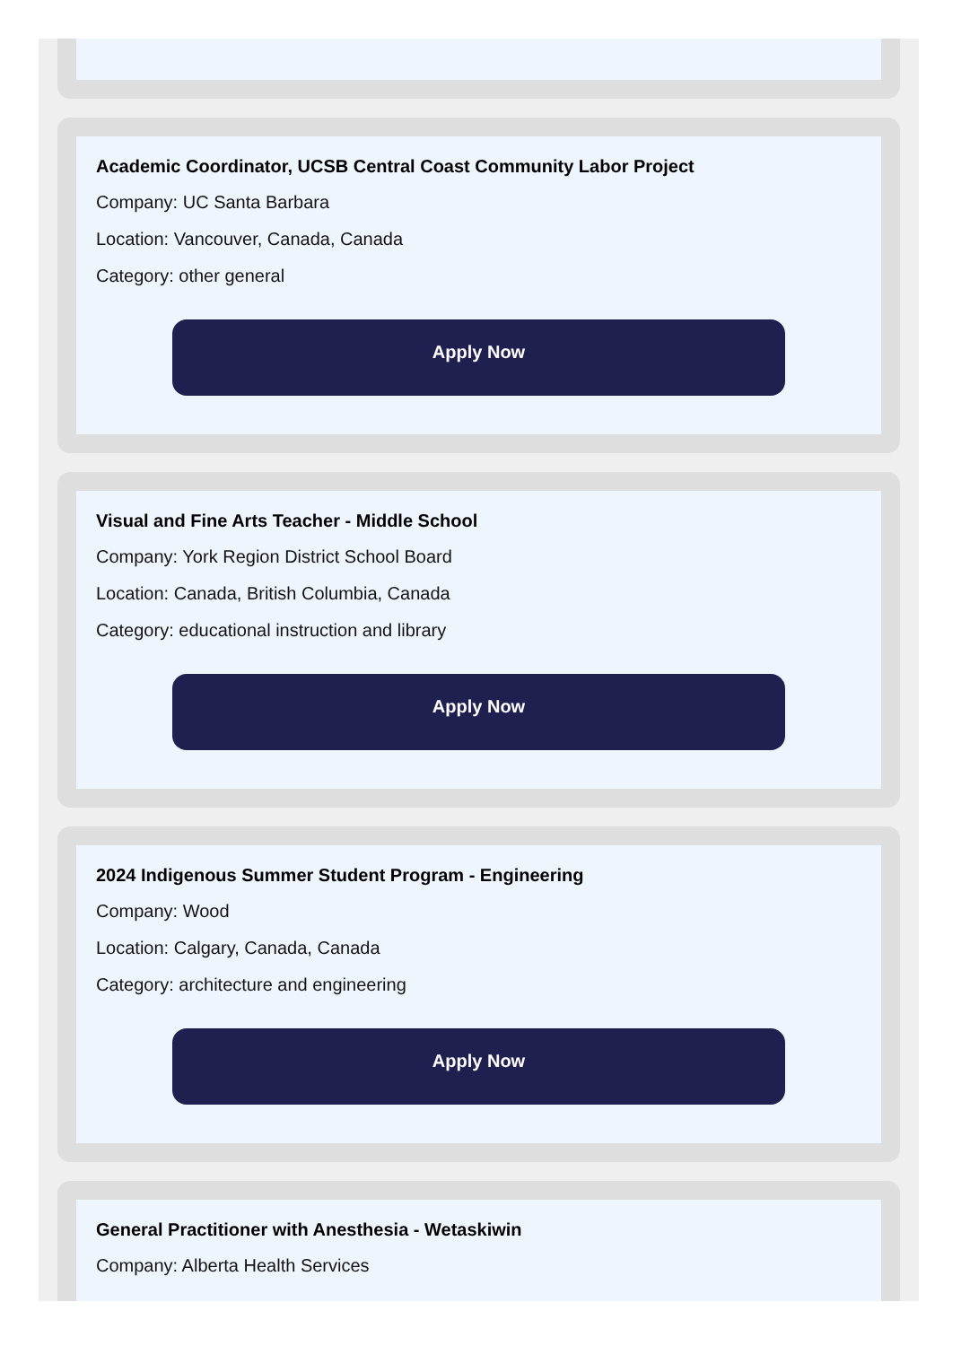Academic Coordinator, UCSB Central Coast Community Labor Project
Company: UC Santa Barbara
Location: Vancouver, Canada, Canada
Category: other general
Apply Now
Visual and Fine Arts Teacher - Middle School
Company: York Region District School Board
Location: Canada, British Columbia, Canada
Category: educational instruction and library
Apply Now
2024 Indigenous Summer Student Program - Engineering
Company: Wood
Location: Calgary, Canada, Canada
Category: architecture and engineering
Apply Now
General Practitioner with Anesthesia - Wetaskiwin
Company: Alberta Health Services